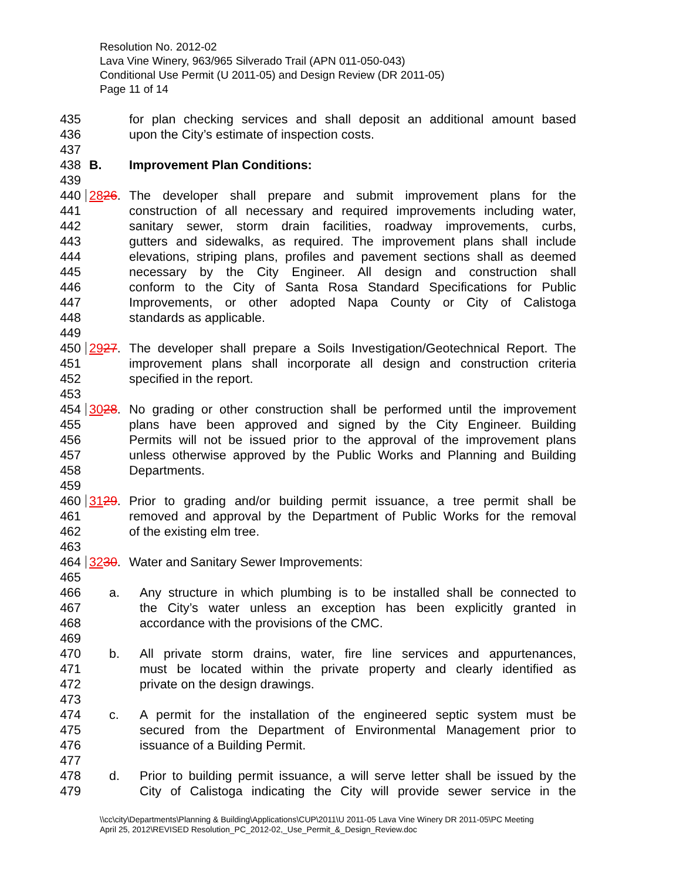Resolution No. 2012-02
Lava Vine Winery, 963/965 Silverado Trail (APN 011-050-043)
Conditional Use Permit (U 2011-05) and Design Review (DR 2011-05)
Page 11 of 14
435 for plan checking services and shall deposit an additional amount based
436 upon the City’s estimate of inspection costs.
437
438 B. Improvement Plan Conditions:
439
440 2826. The developer shall prepare and submit improvement plans for the
441 construction of all necessary and required improvements including water,
442 sanitary sewer, storm drain facilities, roadway improvements, curbs,
443 gutters and sidewalks, as required. The improvement plans shall include
444 elevations, striping plans, profiles and pavement sections shall as deemed
445 necessary by the City Engineer. All design and construction shall
446 conform to the City of Santa Rosa Standard Specifications for Public
447 Improvements, or other adopted Napa County or City of Calistoga
448 standards as applicable.
449
450 2927. The developer shall prepare a Soils Investigation/Geotechnical Report. The
451 improvement plans shall incorporate all design and construction criteria
452 specified in the report.
453
454 3028. No grading or other construction shall be performed until the improvement
455 plans have been approved and signed by the City Engineer. Building
456 Permits will not be issued prior to the approval of the improvement plans
457 unless otherwise approved by the Public Works and Planning and Building
458 Departments.
459
460 3129. Prior to grading and/or building permit issuance, a tree permit shall be
461 removed and approval by the Department of Public Works for the removal
462 of the existing elm tree.
463
464 3230. Water and Sanitary Sewer Improvements:
465
466 a. Any structure in which plumbing is to be installed shall be connected to
467 the City’s water unless an exception has been explicitly granted in
468 accordance with the provisions of the CMC.
469
470 b. All private storm drains, water, fire line services and appurtenances,
471 must be located within the private property and clearly identified as
472 private on the design drawings.
473
474 c. A permit for the installation of the engineered septic system must be
475 secured from the Department of Environmental Management prior to
476 issuance of a Building Permit.
477
478 d. Prior to building permit issuance, a will serve letter shall be issued by the
479 City of Calistoga indicating the City will provide sewer service in the
\\cc\city\Departments\Planning & Building\Applications\CUP\2011\U 2011-05 Lava Vine Winery DR 2011-05\PC Meeting
April 25, 2012\REVISED Resolution_PC_2012-02,_Use_Permit_&_Design_Review.doc